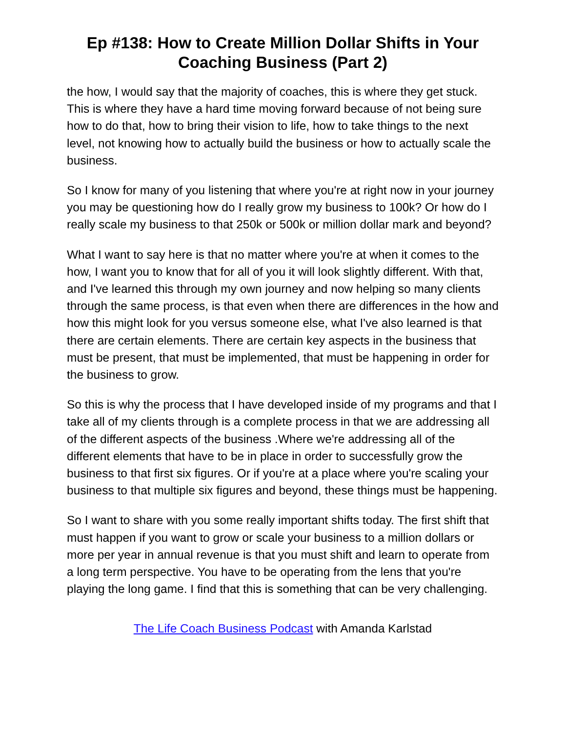Ep #138: How to Create Million Dollar Shifts in Your Coaching Business (Part 2)
the how, I would say that the majority of coaches, this is where they get stuck. This is where they have a hard time moving forward because of not being sure how to do that, how to bring their vision to life, how to take things to the next level, not knowing how to actually build the business or how to actually scale the business.
So I know for many of you listening that where you're at right now in your journey you may be questioning how do I really grow my business to 100k? Or how do I really scale my business to that 250k or 500k or million dollar mark and beyond?
What I want to say here is that no matter where you're at when it comes to the how, I want you to know that for all of you it will look slightly different. With that, and I've learned this through my own journey and now helping so many clients through the same process, is that even when there are differences in the how and how this might look for you versus someone else, what I've also learned is that there are certain elements. There are certain key aspects in the business that must be present, that must be implemented, that must be happening in order for the business to grow.
So this is why the process that I have developed inside of my programs and that I take all of my clients through is a complete process in that we are addressing all of the different aspects of the business .Where we're addressing all of the different elements that have to be in place in order to successfully grow the business to that first six figures. Or if you're at a place where you're scaling your business to that multiple six figures and beyond, these things must be happening.
So I want to share with you some really important shifts today. The first shift that must happen if you want to grow or scale your business to a million dollars or more per year in annual revenue is that you must shift and learn to operate from a long term perspective. You have to be operating from the lens that you're playing the long game. I find that this is something that can be very challenging.
The Life Coach Business Podcast with Amanda Karlstad